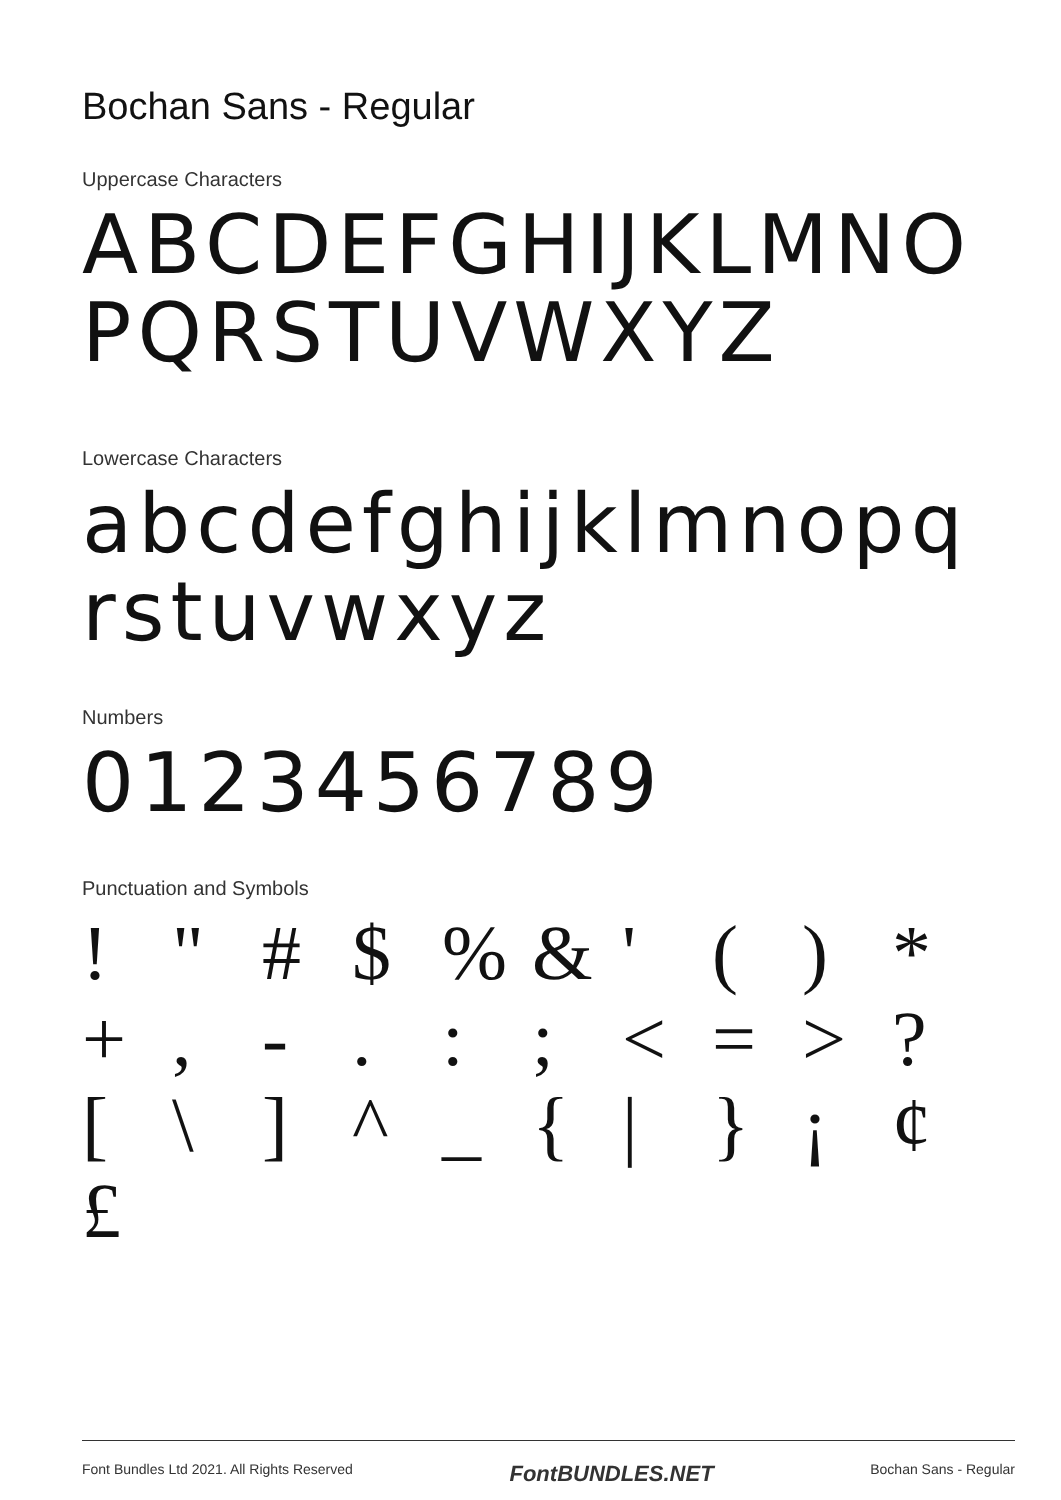Bochan Sans - Regular
Uppercase Characters
ABCDEFGHIJKLMNOPQRSTUVWXYZ
Lowercase Characters
abcdefghijklmnopqrstuvwxyz
Numbers
0123456789
Punctuation and Symbols
! " # $ % & ' ( ) * + , - . : ; < = > ? [ \ ] ^ _ { | } ¡ ¢ £
Font Bundles Ltd 2021. All Rights Reserved FontBUNDLES.NET Bochan Sans - Regular